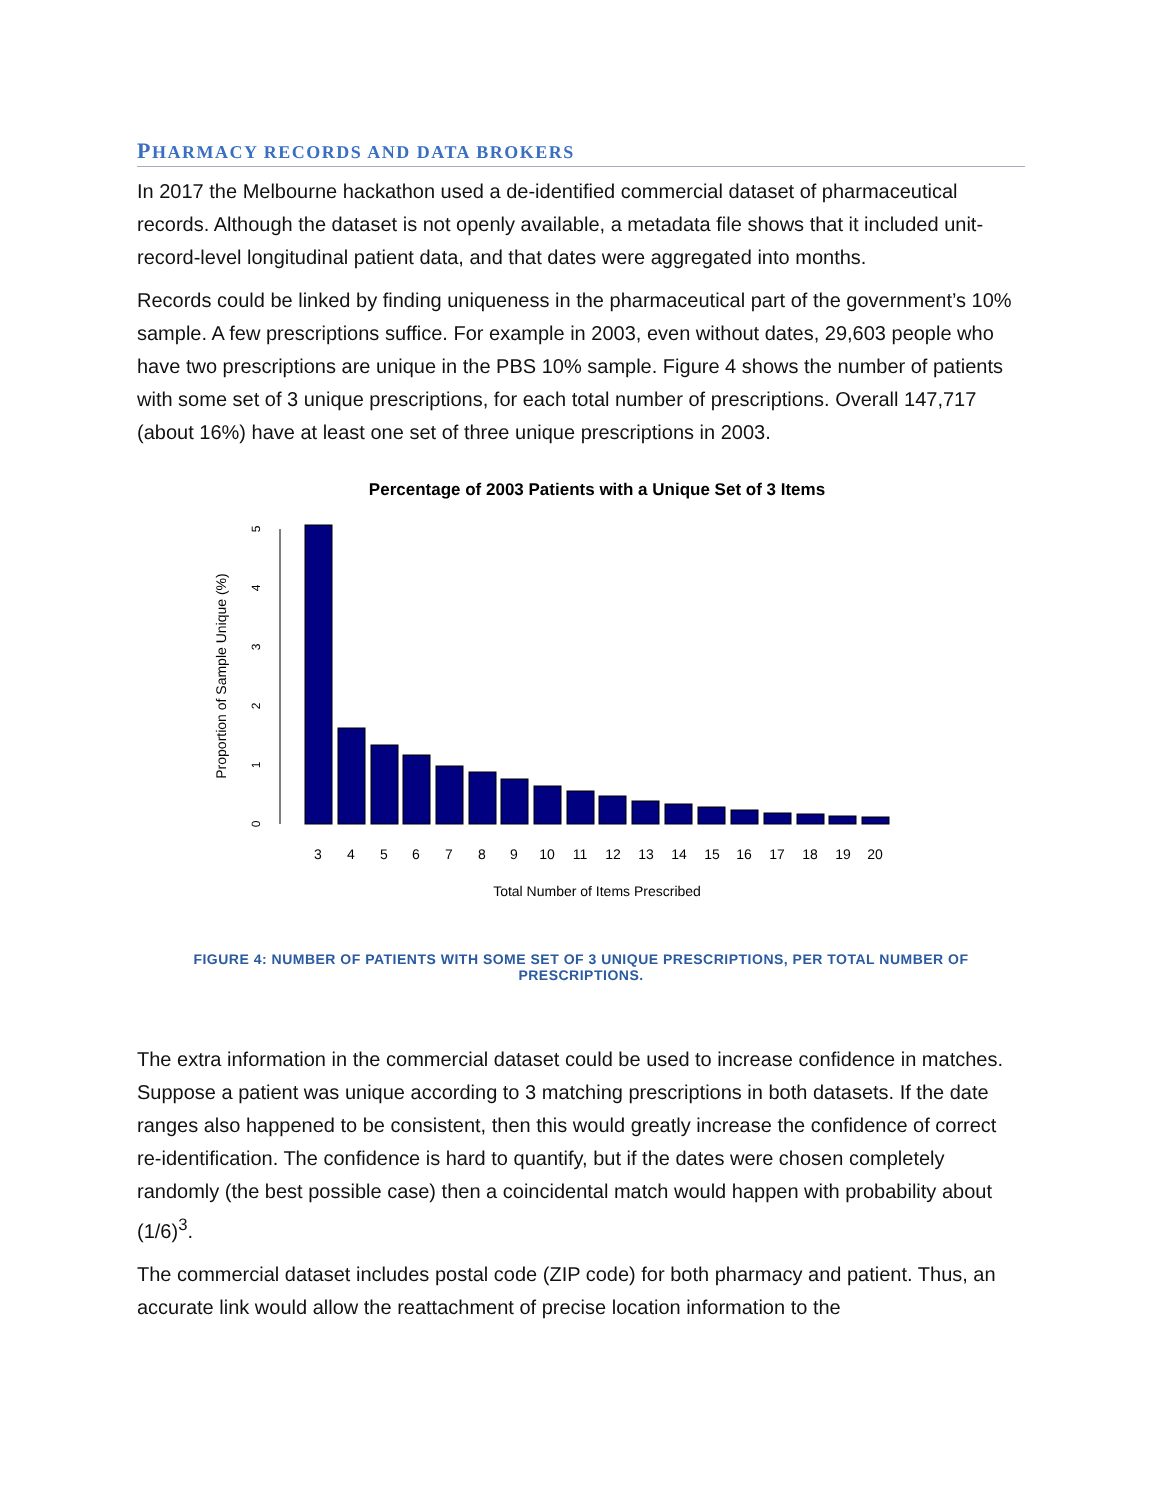PHARMACY RECORDS AND DATA BROKERS
In 2017 the Melbourne hackathon used a de-identified commercial dataset of pharmaceutical records. Although the dataset is not openly available, a metadata file shows that it included unit-record-level longitudinal patient data, and that dates were aggregated into months.
Records could be linked by finding uniqueness in the pharmaceutical part of the government’s 10% sample. A few prescriptions suffice. For example in 2003, even without dates, 29,603 people who have two prescriptions are unique in the PBS 10% sample. Figure 4 shows the number of patients with some set of 3 unique prescriptions, for each total number of prescriptions. Overall 147,717 (about 16%) have at least one set of three unique prescriptions in 2003.
Percentage of 2003 Patients with a Unique Set of 3 Items
Proportion of Sample Unique (%)
0
1
2
3
4
5
3
4
5
6
7
8
9
10
11
12
13
14
15
16
17
18
19
20
Total Number of Items Prescribed
FIGURE 4: NUMBER OF PATIENTS WITH SOME SET OF 3 UNIQUE PRESCRIPTIONS, PER TOTAL NUMBER OF PRESCRIPTIONS.
The extra information in the commercial dataset could be used to increase confidence in matches. Suppose a patient was unique according to 3 matching prescriptions in both datasets. If the date ranges also happened to be consistent, then this would greatly increase the confidence of correct re-identification. The confidence is hard to quantify, but if the dates were chosen completely randomly (the best possible case) then a coincidental match would happen with probability about (1/6)<sup>3</sup>.
The commercial dataset includes postal code (ZIP code) for both pharmacy and patient. Thus, an accurate link would allow the reattachment of precise location information to the